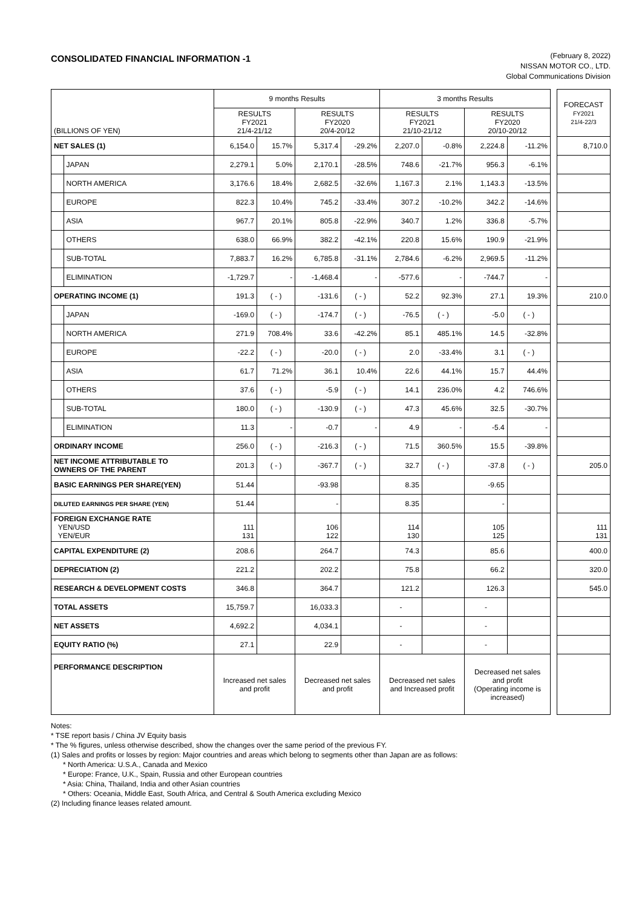CONSOLIDATED FINANCIAL INFORMATION -1
(February 8, 2022)
NISSAN MOTOR CO., LTD.
Global Communications Division
| (BILLIONS OF YEN) | | 9 months Results | | | | 3 months Results | | | | | FORECAST FY2021 21/4-22/3 |
| | | RESULTS FY2021 21/4-21/12 | | RESULTS FY2020 20/4-20/12 | | RESULTS FY2021 21/10-21/12 | | RESULTS FY2020 20/10-20/12 | | | |
| NET SALES (1) | | 6,154.0 | 15.7% | 5,317.4 | -29.2% | 2,207.0 | -0.8% | 2,224.8 | -11.2% | | 8,710.0 |
| | JAPAN | 2,279.1 | 5.0% | 2,170.1 | -28.5% | 748.6 | -21.7% | 956.3 | -6.1% | | |
| | NORTH AMERICA | 3,176.6 | 18.4% | 2,682.5 | -32.6% | 1,167.3 | 2.1% | 1,143.3 | -13.5% | | |
| | EUROPE | 822.3 | 10.4% | 745.2 | -33.4% | 307.2 | -10.2% | 342.2 | -14.6% | | |
| | ASIA | 967.7 | 20.1% | 805.8 | -22.9% | 340.7 | 1.2% | 336.8 | -5.7% | | |
| | OTHERS | 638.0 | 66.9% | 382.2 | -42.1% | 220.8 | 15.6% | 190.9 | -21.9% | | |
| | SUB-TOTAL | 7,883.7 | 16.2% | 6,785.8 | -31.1% | 2,784.6 | -6.2% | 2,969.5 | -11.2% | | |
| | ELIMINATION | -1,729.7 | - | -1,468.4 | - | -577.6 | - | -744.7 | - | | |
| OPERATING INCOME (1) | | 191.3 | ( - ) | -131.6 | ( - ) | 52.2 | 92.3% | 27.1 | 19.3% | | 210.0 |
| | JAPAN | -169.0 | ( - ) | -174.7 | ( - ) | -76.5 | ( - ) | -5.0 | ( - ) | | |
| | NORTH AMERICA | 271.9 | 708.4% | 33.6 | -42.2% | 85.1 | 485.1% | 14.5 | -32.8% | | |
| | EUROPE | -22.2 | ( - ) | -20.0 | ( - ) | 2.0 | -33.4% | 3.1 | ( - ) | | |
| | ASIA | 61.7 | 71.2% | 36.1 | 10.4% | 22.6 | 44.1% | 15.7 | 44.4% | | |
| | OTHERS | 37.6 | ( - ) | -5.9 | ( - ) | 14.1 | 236.0% | 4.2 | 746.6% | | |
| | SUB-TOTAL | 180.0 | ( - ) | -130.9 | ( - ) | 47.3 | 45.6% | 32.5 | -30.7% | | |
| | ELIMINATION | 11.3 | - | -0.7 | - | 4.9 | - | -5.4 | - | | |
| ORDINARY INCOME | | 256.0 | ( - ) | -216.3 | ( - ) | 71.5 | 360.5% | 15.5 | -39.8% | | |
| NET INCOME ATTRIBUTABLE TO OWNERS OF THE PARENT | | 201.3 | ( - ) | -367.7 | ( - ) | 32.7 | ( - ) | -37.8 | ( - ) | | 205.0 |
| BASIC EARNINGS PER SHARE(YEN) | | 51.44 | | -93.98 | | 8.35 | | -9.65 | | | |
| DILUTED EARNINGS PER SHARE (YEN) | | 51.44 | | - | | 8.35 | | - | | | |
| FOREIGN EXCHANGE RATE YEN/USD YEN/EUR | | 111 131 | | 106 122 | | 114 130 | | 105 125 | | | 111 131 |
| CAPITAL EXPENDITURE (2) | | 208.6 | | 264.7 | | 74.3 | | 85.6 | | | 400.0 |
| DEPRECIATION (2) | | 221.2 | | 202.2 | | 75.8 | | 66.2 | | | 320.0 |
| RESEARCH & DEVELOPMENT COSTS | | 346.8 | | 364.7 | | 121.2 | | 126.3 | | | 545.0 |
| TOTAL ASSETS | | 15,759.7 | | 16,033.3 | | - | | - | | | |
| NET ASSETS | | 4,692.2 | | 4,034.1 | | - | | - | | | |
| EQUITY RATIO (%) | | 27.1 | | 22.9 | | - | | - | | | |
| PERFORMANCE DESCRIPTION | | Increased net sales and profit | | Decreased net sales and profit | | Decreased net sales and Increased profit | | Decreased net sales and profit (Operating income is increased) | | | |
Notes:
* TSE report basis / China JV Equity basis
* The % figures, unless otherwise described, show the changes over the same period of the previous FY.
(1) Sales and profits or losses by region: Major countries and areas which belong to segments other than Japan are as follows:
* North America: U.S.A., Canada and Mexico
* Europe: France, U.K., Spain, Russia and other European countries
* Asia: China, Thailand, India and other Asian countries
* Others: Oceania, Middle East, South Africa, and Central & South America excluding Mexico
(2) Including finance leases related amount.